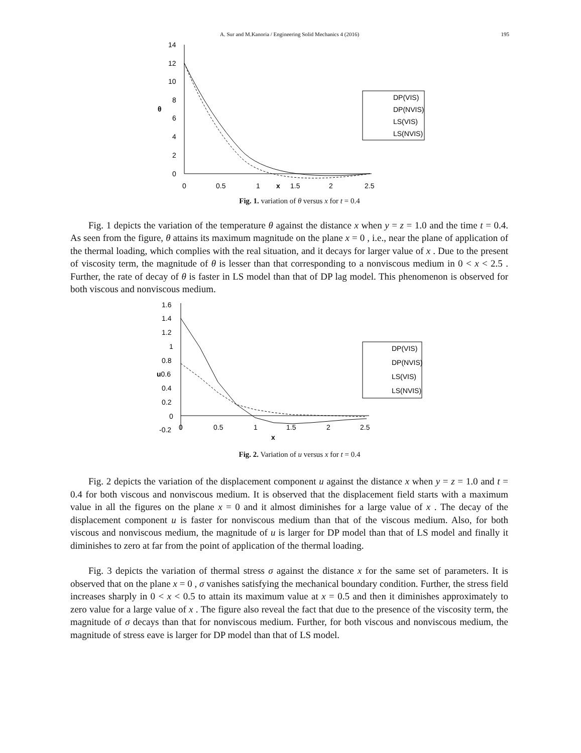A. Sur and M.Kanoria / Engineering Solid Mechanics 4 (2016) 195
14
12
10
8
6
4
2
0
θ
0
0.5
1
x
1.5
2
2.5
DP(VIS)
DP(NVIS)
LS(VIS)
LS(NVIS)
Fig. 1. variation of θ versus x for t = 0.4
Fig. 1 depicts the variation of the temperature θ against the distance x when y = z = 1.0 and the time t = 0.4. As seen from the figure, θ attains its maximum magnitude on the plane x = 0 , i.e., near the plane of application of the thermal loading, which complies with the real situation, and it decays for larger value of x . Due to the present of viscosity term, the magnitude of θ is lesser than that corresponding to a nonviscous medium in 0 < x < 2.5 . Further, the rate of decay of θ is faster in LS model than that of DP lag model. This phenomenon is observed for both viscous and nonviscous medium.
1.6
1.4
1.2
1
0.8
u0.6
0.4
0.2
0
-0.2
0
0.5
1
1.5
2
2.5
x
DP(VIS)
DP(NVIS)
LS(VIS)
LS(NVIS)
Fig. 2. Variation of u versus x for t = 0.4
Fig. 2 depicts the variation of the displacement component u against the distance x when y = z = 1.0 and t = 0.4 for both viscous and nonviscous medium. It is observed that the displacement field starts with a maximum value in all the figures on the plane x = 0 and it almost diminishes for a large value of x . The decay of the displacement component u is faster for nonviscous medium than that of the viscous medium. Also, for both viscous and nonviscous medium, the magnitude of u is larger for DP model than that of LS model and finally it diminishes to zero at far from the point of application of the thermal loading.
Fig. 3 depicts the variation of thermal stress σ against the distance x for the same set of parameters. It is observed that on the plane x = 0 , σ vanishes satisfying the mechanical boundary condition. Further, the stress field increases sharply in 0 < x < 0.5 to attain its maximum value at x = 0.5 and then it diminishes approximately to zero value for a large value of x . The figure also reveal the fact that due to the presence of the viscosity term, the magnitude of σ decays than that for nonviscous medium. Further, for both viscous and nonviscous medium, the magnitude of stress eave is larger for DP model than that of LS model.